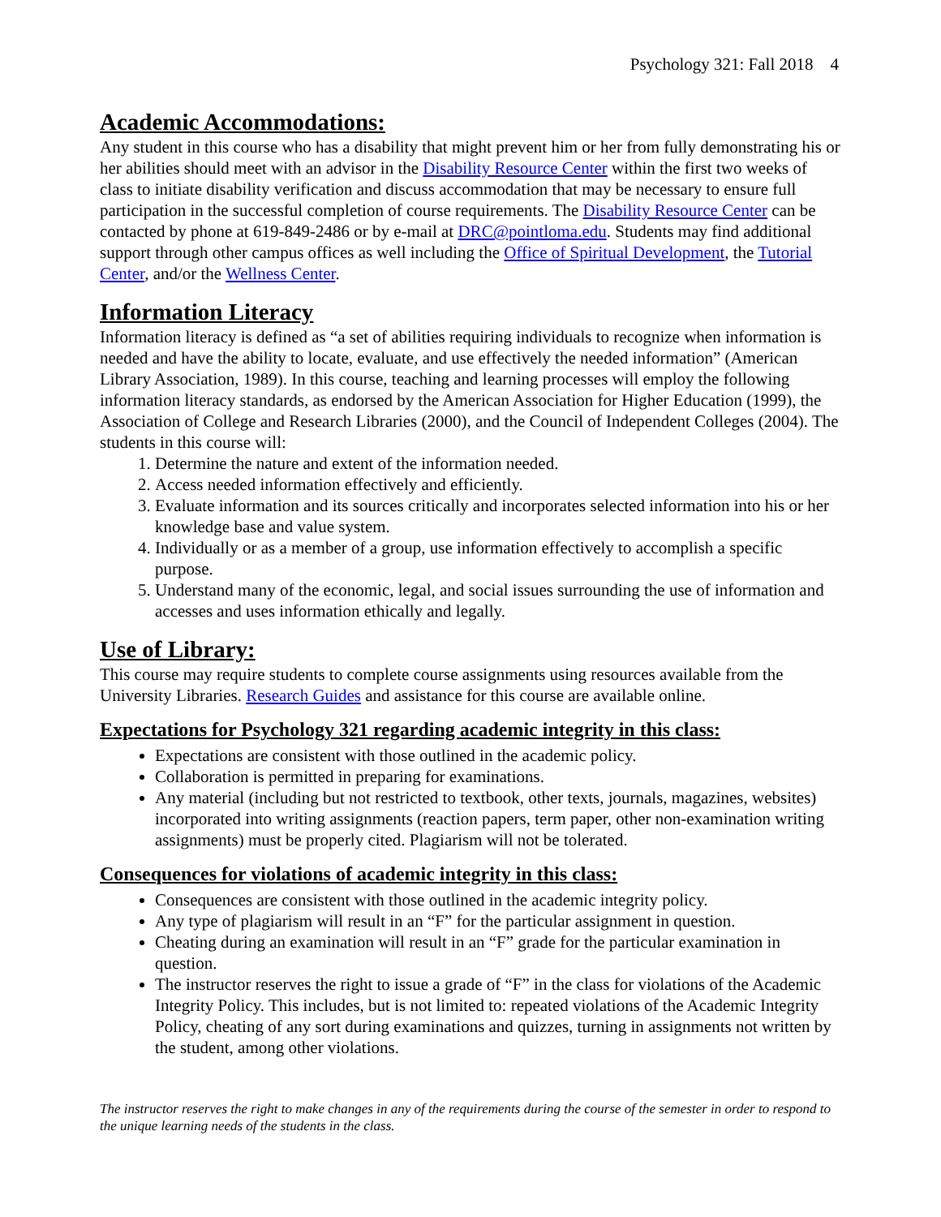Psychology 321: Fall 2018 4
Academic Accommodations:
Any student in this course who has a disability that might prevent him or her from fully demonstrating his or her abilities should meet with an advisor in the Disability Resource Center within the first two weeks of class to initiate disability verification and discuss accommodation that may be necessary to ensure full participation in the successful completion of course requirements. The Disability Resource Center can be contacted by phone at 619-849-2486 or by e-mail at DRC@pointloma.edu. Students may find additional support through other campus offices as well including the Office of Spiritual Development, the Tutorial Center, and/or the Wellness Center.
Information Literacy
Information literacy is defined as “a set of abilities requiring individuals to recognize when information is needed and have the ability to locate, evaluate, and use effectively the needed information” (American Library Association, 1989). In this course, teaching and learning processes will employ the following information literacy standards, as endorsed by the American Association for Higher Education (1999), the Association of College and Research Libraries (2000), and the Council of Independent Colleges (2004). The students in this course will:
1. Determine the nature and extent of the information needed.
2. Access needed information effectively and efficiently.
3. Evaluate information and its sources critically and incorporates selected information into his or her knowledge base and value system.
4. Individually or as a member of a group, use information effectively to accomplish a specific purpose.
5. Understand many of the economic, legal, and social issues surrounding the use of information and accesses and uses information ethically and legally.
Use of Library:
This course may require students to complete course assignments using resources available from the University Libraries. Research Guides and assistance for this course are available online.
Expectations for Psychology 321 regarding academic integrity in this class:
Expectations are consistent with those outlined in the academic policy.
Collaboration is permitted in preparing for examinations.
Any material (including but not restricted to textbook, other texts, journals, magazines, websites) incorporated into writing assignments (reaction papers, term paper, other non-examination writing assignments) must be properly cited. Plagiarism will not be tolerated.
Consequences for violations of academic integrity in this class:
Consequences are consistent with those outlined in the academic integrity policy.
Any type of plagiarism will result in an “F” for the particular assignment in question.
Cheating during an examination will result in an “F” grade for the particular examination in question.
The instructor reserves the right to issue a grade of “F” in the class for violations of the Academic Integrity Policy. This includes, but is not limited to: repeated violations of the Academic Integrity Policy, cheating of any sort during examinations and quizzes, turning in assignments not written by the student, among other violations.
The instructor reserves the right to make changes in any of the requirements during the course of the semester in order to respond to the unique learning needs of the students in the class.